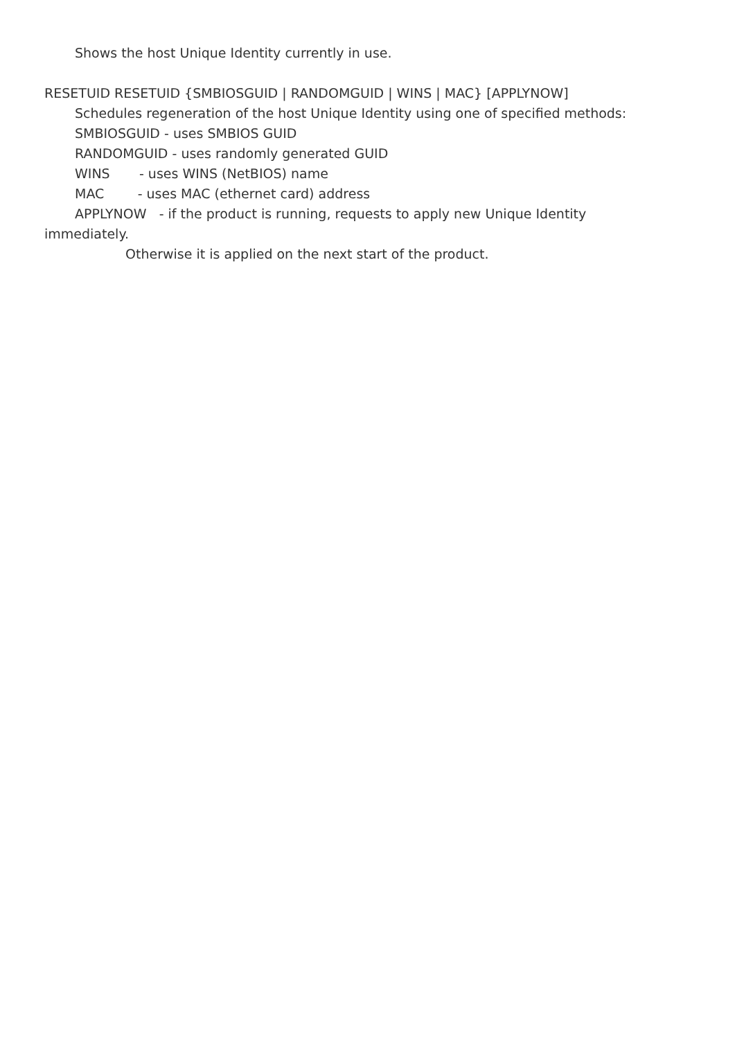Shows the host Unique Identity currently in use.
RESETUID RESETUID {SMBIOSGUID | RANDOMGUID | WINS | MAC} [APPLYNOW]
Schedules regeneration of the host Unique Identity using one of specified methods:
SMBIOSGUID - uses SMBIOS GUID
RANDOMGUID - uses randomly generated GUID
WINS - uses WINS (NetBIOS) name
MAC - uses MAC (ethernet card) address
APPLYNOW - if the product is running, requests to apply new Unique Identity
immediately.
Otherwise it is applied on the next start of the product.